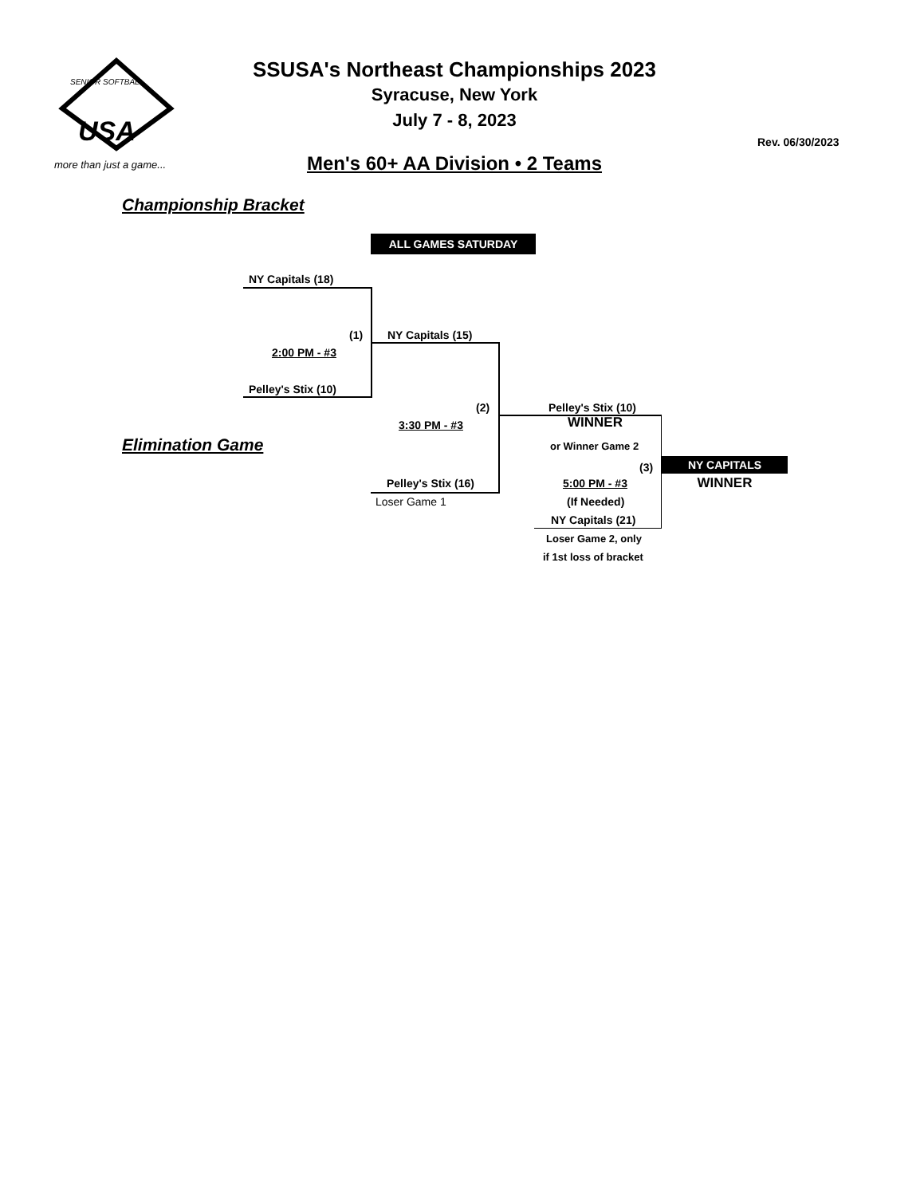USA
SENIOR SOFTBALL
more than just a game...
SSUSA's Northeast Championships 2023
Syracuse, New York
July 7 - 8, 2023
Rev. 06/30/2023
Men's 60+ AA Division • 2 Teams
Championship Bracket
ALL GAMES SATURDAY
NY Capitals (18)
(1) NY Capitals (15)
2:00 PM - #3
Pelley's Stix (10)
(2) Pelley's Stix (10)
WINNER
3:30 PM - #3
Elimination Game or Winner Game 2
(3) NY CAPITALS
WINNER
Pelley's Stix (16) 5:00 PM - #3
Loser Game 1 (If Needed)
NY Capitals (21)
Loser Game 2, only
if 1st loss of bracket